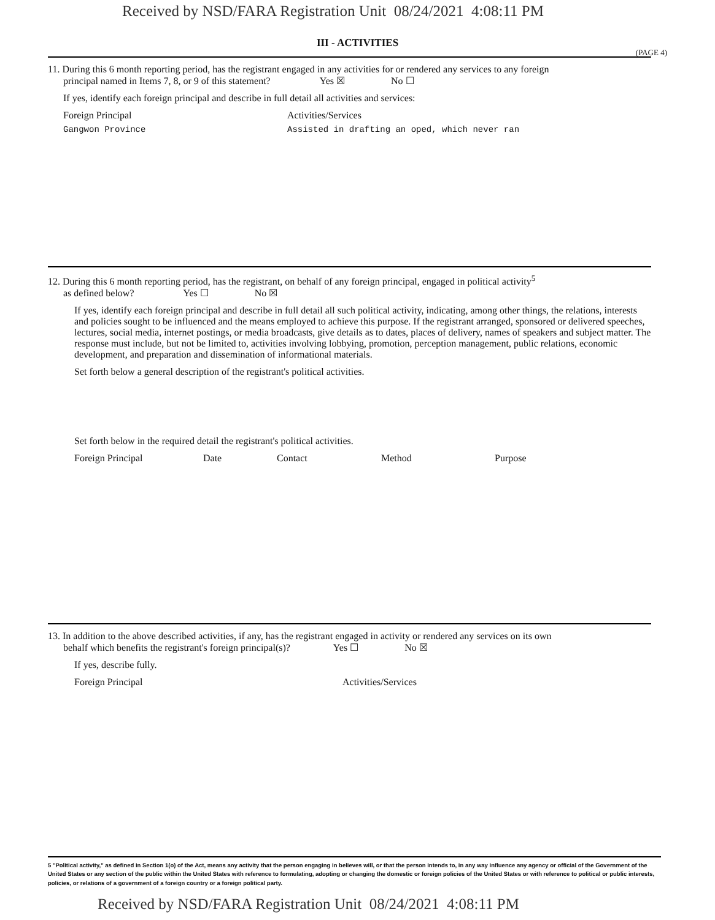Received by NSD/FARA Registration Unit 08/24/2021 4:08:11 PM
(PAGE 4)
III - ACTIVITIES
11. During this 6 month reporting period, has the registrant engaged in any activities for or rendered any services to any foreign
principal named in Items 7, 8, or 9 of this statement? Yes ☒ No ☐
If yes, identify each foreign principal and describe in full detail all activities and services:
Foreign Principal Activities/Services
Gangwon Province Assisted in drafting an oped, which never ran
12. During this 6 month reporting period, has the registrant, on behalf of any foreign principal, engaged in political activity<sup>5</sup>
as defined below? Yes ☐ No ☒
If yes, identify each foreign principal and describe in full detail all such political activity, indicating, among other things, the relations, interests and policies sought to be influenced and the means employed to achieve this purpose. If the registrant arranged, sponsored or delivered speeches, lectures, social media, internet postings, or media broadcasts, give details as to dates, places of delivery, names of speakers and subject matter. The response must include, but not be limited to, activities involving lobbying, promotion, perception management, public relations, economic development, and preparation and dissemination of informational materials.
Set forth below a general description of the registrant's political activities.
Set forth below in the required detail the registrant's political activities.
Foreign Principal Date Contact Method Purpose
13. In addition to the above described activities, if any, has the registrant engaged in activity or rendered any services on its own
behalf which benefits the registrant's foreign principal(s)? Yes ☐ No ☒
If yes, describe fully.
Foreign Principal Activities/Services
5 "Political activity," as defined in Section 1(o) of the Act, means any activity that the person engaging in believes will, or that the person intends to, in any way influence any agency or official of the Government of the United States or any section of the public within the United States with reference to formulating, adopting or changing the domestic or foreign policies of the United States or with reference to political or public interests, policies, or relations of a government of a foreign country or a foreign political party.
Received by NSD/FARA Registration Unit 08/24/2021 4:08:11 PM